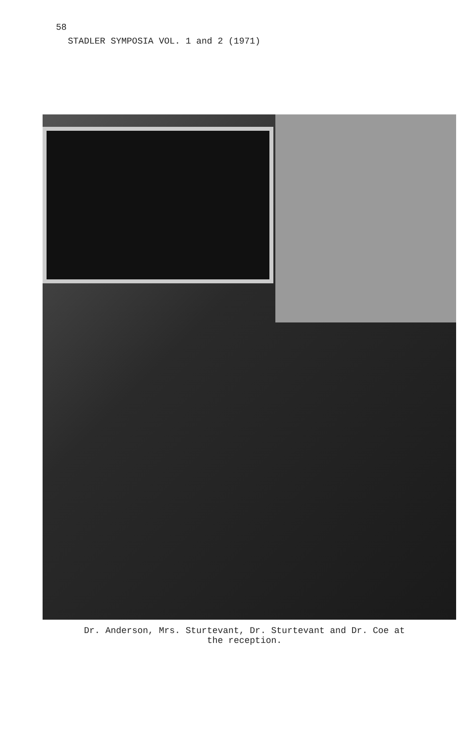58
STADLER SYMPOSIA VOL. 1 and 2 (1971)
Dr. Anderson, Mrs. Sturtevant, Dr. Sturtevant and Dr. Coe at
the reception.